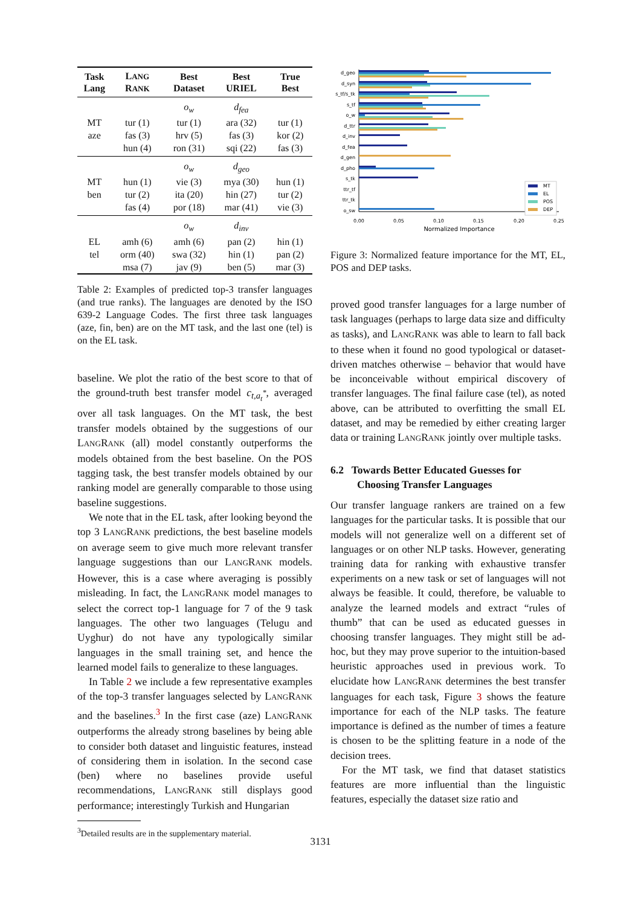| Task Lang | L ANG R ANK | Best Dataset | Best URIEL | True Best |
| --- | --- | --- | --- | --- |
| | | o<sub>w</sub> | d<sub>fea</sub> | |
| MT | tur (1) | tur (1) | ara (32) | tur (1) |
| aze | fas (3) | hrv (5) | fas (3) | kor (2) |
| | hun (4) | ron (31) | sqi (22) | fas (3) |
| | | o<sub>w</sub> | d<sub>geo</sub> | |
| MT | hun (1) | vie (3) | mya (30) | hun (1) |
| ben | tur (2) | ita (20) | hin (27) | tur (2) |
| | fas (4) | por (18) | mar (41) | vie (3) |
| | | o<sub>w</sub> | d<sub>inv</sub> | |
| EL | amh (6) | amh (6) | pan (2) | hin (1) |
| tel | orm (40) | swa (32) | hin (1) | pan (2) |
| | msa (7) | jav (9) | ben (5) | mar (3) |
Table 2: Examples of predicted top-3 transfer languages (and true ranks). The languages are denoted by the ISO 639-2 Language Codes. The first three task languages (aze, fin, ben) are on the MT task, and the last one (tel) is on the EL task.
baseline. We plot the ratio of the best score to that of the ground-truth best transfer model c<sub>t,a<sub>t</sub><sup>*</sup></sub>, averaged over all task languages. On the MT task, the best transfer models obtained by the suggestions of our LANGRANK (all) model constantly outperforms the models obtained from the best baseline. On the POS tagging task, the best transfer models obtained by our ranking model are generally comparable to those using baseline suggestions.
We note that in the EL task, after looking beyond the top 3 LANGRANK predictions, the best baseline models on average seem to give much more relevant transfer language suggestions than our LANGRANK models. However, this is a case where averaging is possibly misleading. In fact, the LANGRANK model manages to select the correct top-1 language for 7 of the 9 task languages. The other two languages (Telugu and Uyghur) do not have any typologically similar languages in the small training set, and hence the learned model fails to generalize to these languages.
In Table 2 we include a few representative examples of the top-3 transfer languages selected by LANGRANK and the baselines.<sup>3</sup> In the first case (aze) LANGRANK outperforms the already strong baselines by being able to consider both dataset and linguistic features, instead of considering them in isolation. In the second case (ben) where no baselines provide useful recommendations, LANGRANK still displays good performance; interestingly Turkish and Hungarian
<sup>3</sup> Detailed results are in the supplementary material.
d_geo
d_syn
s_tf/s_tk
s_tf
o_w
d_ttr
d_inv
d_fea
d_gen
d_pho
s_tk
ttr_tf
ttr_tk
o_sw
0.00
0.05
0.10
0.15
0.20
0.25
Normalized Importance
MT
EL
POS
DEP
Figure 3: Normalized feature importance for the MT, EL, POS and DEP tasks.
proved good transfer languages for a large number of task languages (perhaps to large data size and difficulty as tasks), and LANGRANK was able to learn to fall back to these when it found no good typological or dataset-driven matches otherwise – behavior that would have be inconceivable without empirical discovery of transfer languages. The final failure case (tel), as noted above, can be attributed to overfitting the small EL dataset, and may be remedied by either creating larger data or training LANGRANK jointly over multiple tasks.
6.2 Towards Better Educated Guesses for
Choosing Transfer Languages
Our transfer language rankers are trained on a few languages for the particular tasks. It is possible that our models will not generalize well on a different set of languages or on other NLP tasks. However, generating training data for ranking with exhaustive transfer experiments on a new task or set of languages will not always be feasible. It could, therefore, be valuable to analyze the learned models and extract “rules of thumb” that can be used as educated guesses in choosing transfer languages. They might still be ad-hoc, but they may prove superior to the intuition-based heuristic approaches used in previous work. To elucidate how LANGRANK determines the best transfer languages for each task, Figure 3 shows the feature importance for each of the NLP tasks. The feature importance is defined as the number of times a feature is chosen to be the splitting feature in a node of the decision trees.
For the MT task, we find that dataset statistics features are more influential than the linguistic features, especially the dataset size ratio and
3131